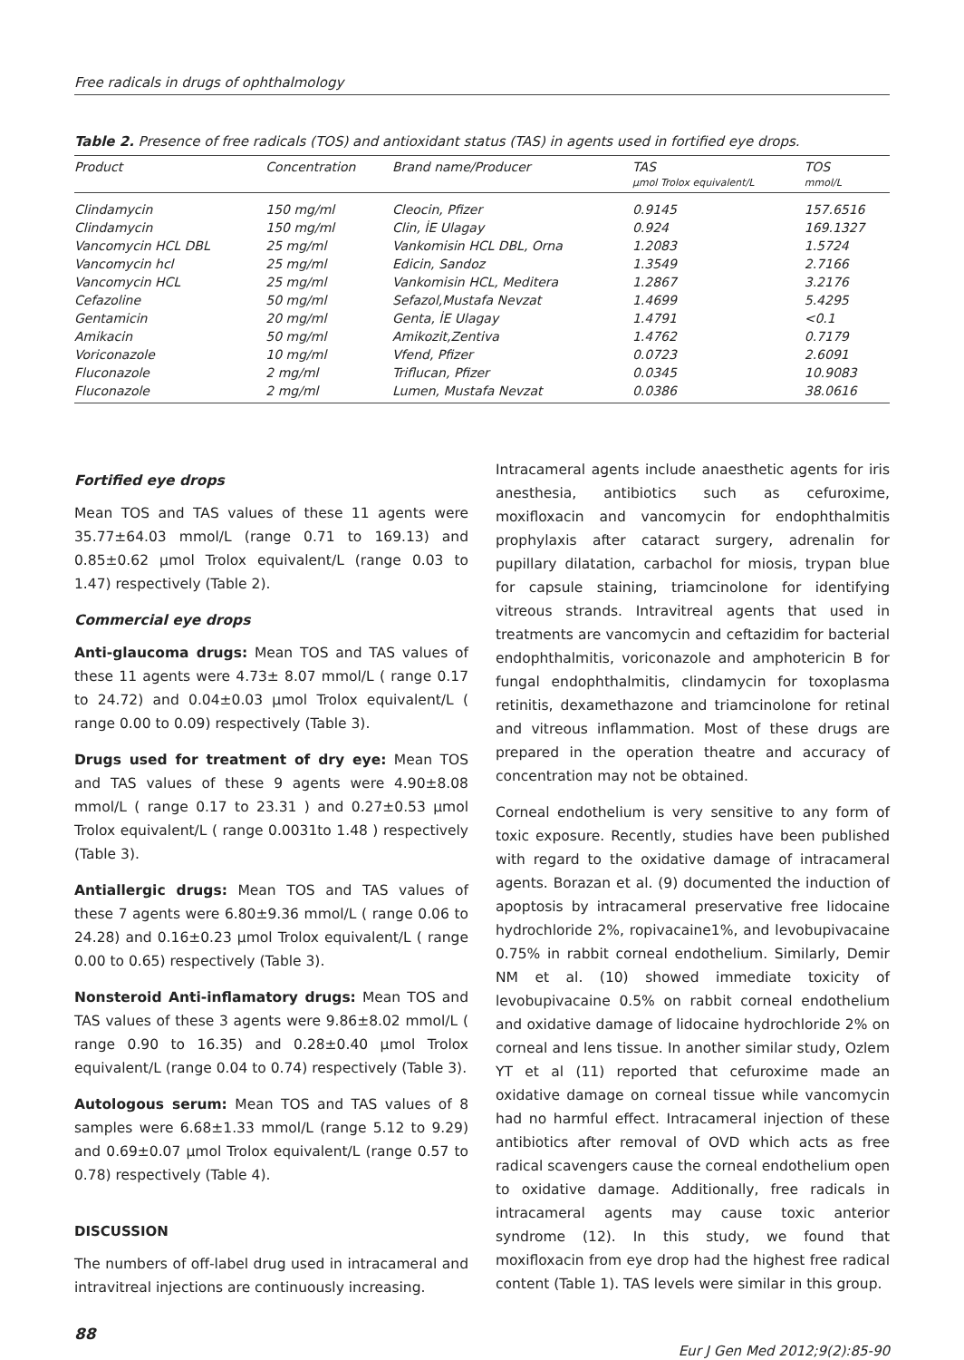Free radicals in drugs of ophthalmology
Table 2. Presence of free radicals (TOS) and antioxidant status (TAS) in agents used in fortified eye drops.
| Product | Concentration | Brand name/Producer | TAS μmol Trolox equivalent/L | TOS mmol/L |
| --- | --- | --- | --- | --- |
| Clindamycin | 150 mg/ml | Cleocin, Pfizer | 0.9145 | 157.6516 |
| Clindamycin | 150 mg/ml | Clin, İE Ulagay | 0.924 | 169.1327 |
| Vancomycin HCL DBL | 25 mg/ml | Vankomisin HCL DBL, Orna | 1.2083 | 1.5724 |
| Vancomycin hcl | 25 mg/ml | Edicin, Sandoz | 1.3549 | 2.7166 |
| Vancomycin HCL | 25 mg/ml | Vankomisin HCL, Meditera | 1.2867 | 3.2176 |
| Cefazoline | 50 mg/ml | Sefazol,Mustafa Nevzat | 1.4699 | 5.4295 |
| Gentamicin | 20 mg/ml | Genta, İE Ulagay | 1.4791 | <0.1 |
| Amikacin | 50 mg/ml | Amikozit,Zentiva | 1.4762 | 0.7179 |
| Voriconazole | 10 mg/ml | Vfend, Pfizer | 0.0723 | 2.6091 |
| Fluconazole | 2 mg/ml | Triflucan, Pfizer | 0.0345 | 10.9083 |
| Fluconazole | 2 mg/ml | Lumen, Mustafa Nevzat | 0.0386 | 38.0616 |
Fortified eye drops
Mean TOS and TAS values of these 11 agents were 35.77±64.03 mmol/L (range 0.71 to 169.13) and 0.85±0.62 μmol Trolox equivalent/L (range 0.03 to 1.47) respectively (Table 2).
Commercial eye drops
Anti-glaucoma drugs: Mean TOS and TAS values of these 11 agents were 4.73± 8.07 mmol/L ( range 0.17 to 24.72) and 0.04±0.03 μmol Trolox equivalent/L ( range 0.00 to 0.09) respectively (Table 3).
Drugs used for treatment of dry eye: Mean TOS and TAS values of these 9 agents were 4.90±8.08 mmol/L ( range 0.17 to 23.31 ) and 0.27±0.53 μmol Trolox equivalent/L ( range 0.0031to 1.48 ) respectively (Table 3).
Antiallergic drugs: Mean TOS and TAS values of these 7 agents were 6.80±9.36 mmol/L ( range 0.06 to 24.28) and 0.16±0.23 μmol Trolox equivalent/L ( range 0.00 to 0.65) respectively (Table 3).
Nonsteroid Anti-inflamatory drugs: Mean TOS and TAS values of these 3 agents were 9.86±8.02 mmol/L ( range 0.90 to 16.35) and 0.28±0.40 μmol Trolox equivalent/L (range 0.04 to 0.74) respectively (Table 3).
Autologous serum: Mean TOS and TAS values of 8 samples were 6.68±1.33 mmol/L (range 5.12 to 9.29) and 0.69±0.07 μmol Trolox equivalent/L (range 0.57 to 0.78) respectively (Table 4).
DISCUSSION
The numbers of off-label drug used in intracameral and intravitreal injections are continuously increasing.
Intracameral agents include anaesthetic agents for iris anesthesia, antibiotics such as cefuroxime, moxifloxacin and vancomycin for endophthalmitis prophylaxis after cataract surgery, adrenalin for pupillary dilatation, carbachol for miosis, trypan blue for capsule staining, triamcinolone for identifying vitreous strands. Intravitreal agents that used in treatments are vancomycin and ceftazidim for bacterial endophthalmitis, voriconazole and amphotericin B for fungal endophthalmitis, clindamycin for toxoplasma retinitis, dexamethazone and triamcinolone for retinal and vitreous inflammation. Most of these drugs are prepared in the operation theatre and accuracy of concentration may not be obtained.
Corneal endothelium is very sensitive to any form of toxic exposure. Recently, studies have been published with regard to the oxidative damage of intracameral agents. Borazan et al. (9) documented the induction of apoptosis by intracameral preservative free lidocaine hydrochloride 2%, ropivacaine1%, and levobupivacaine 0.75% in rabbit corneal endothelium. Similarly, Demir NM et al. (10) showed immediate toxicity of levobupivacaine 0.5% on rabbit corneal endothelium and oxidative damage of lidocaine hydrochloride 2% on corneal and lens tissue. In another similar study, Ozlem YT et al (11) reported that cefuroxime made an oxidative damage on corneal tissue while vancomycin had no harmful effect. Intracameral injection of these antibiotics after removal of OVD which acts as free radical scavengers cause the corneal endothelium open to oxidative damage. Additionally, free radicals in intracameral agents may cause toxic anterior syndrome (12). In this study, we found that moxifloxacin from eye drop had the highest free radical content (Table 1). TAS levels were similar in this group.
88 Eur J Gen Med 2012;9(2):85-90